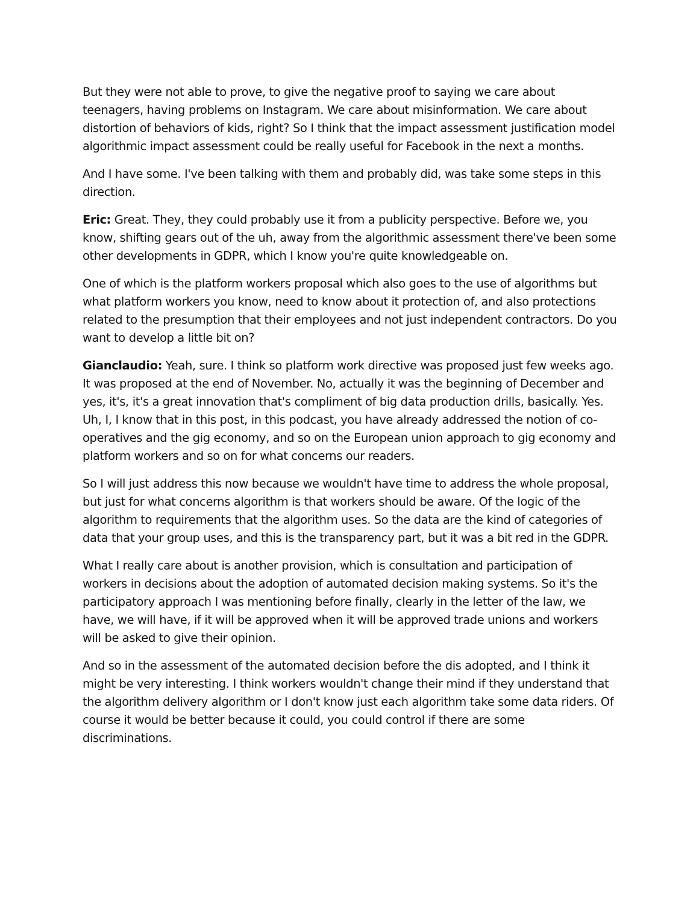But they were not able to prove, to give the negative proof to saying we care about teenagers, having problems on Instagram. We care about misinformation. We care about distortion of behaviors of kids, right? So I think that the impact assessment justification model algorithmic impact assessment could be really useful for Facebook in the next a months.
And I have some. I've been talking with them and probably did, was take some steps in this direction.
Eric: Great. They, they could probably use it from a publicity perspective. Before we, you know, shifting gears out of the uh, away from the algorithmic assessment there've been some other developments in GDPR, which I know you're quite knowledgeable on.
One of which is the platform workers proposal which also goes to the use of algorithms but what platform workers you know, need to know about it protection of, and also protections related to the presumption that their employees and not just independent contractors. Do you want to develop a little bit on?
Gianclaudio: Yeah, sure. I think so platform work directive was proposed just few weeks ago. It was proposed at the end of November. No, actually it was the beginning of December and yes, it's, it's a great innovation that's compliment of big data production drills, basically. Yes. Uh, I, I know that in this post, in this podcast, you have already addressed the notion of co-operatives and the gig economy, and so on the European union approach to gig economy and platform workers and so on for what concerns our readers.
So I will just address this now because we wouldn't have time to address the whole proposal, but just for what concerns algorithm is that workers should be aware. Of the logic of the algorithm to requirements that the algorithm uses. So the data are the kind of categories of data that your group uses, and this is the transparency part, but it was a bit red in the GDPR.
What I really care about is another provision, which is consultation and participation of workers in decisions about the adoption of automated decision making systems. So it's the participatory approach I was mentioning before finally, clearly in the letter of the law, we have, we will have, if it will be approved when it will be approved trade unions and workers will be asked to give their opinion.
And so in the assessment of the automated decision before the dis adopted, and I think it might be very interesting. I think workers wouldn't change their mind if they understand that the algorithm delivery algorithm or I don't know just each algorithm take some data riders. Of course it would be better because it could, you could control if there are some discriminations.